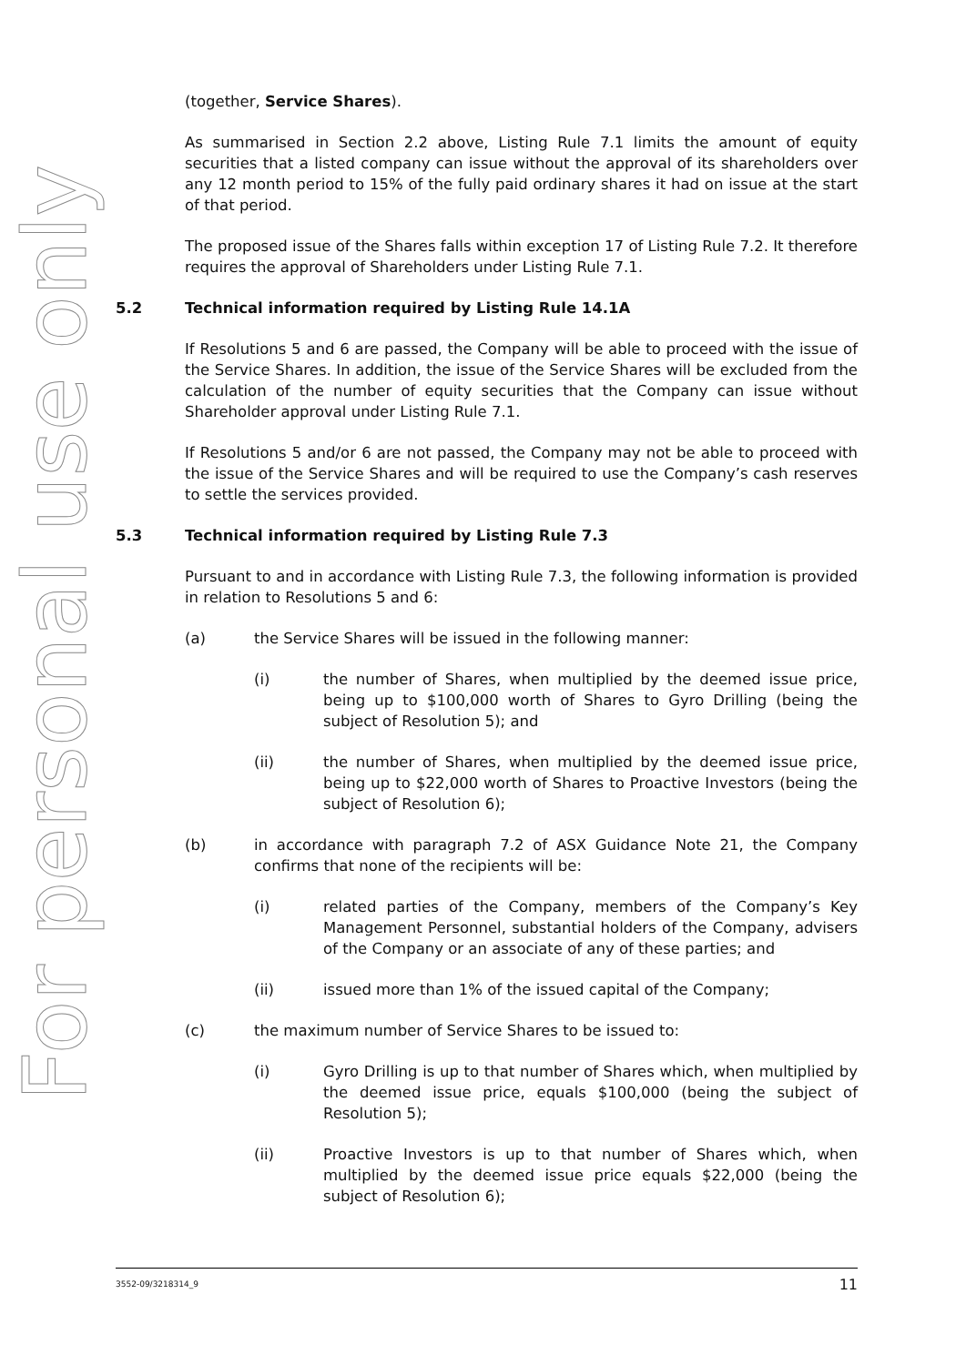For personal use only
(together, Service Shares).
As summarised in Section 2.2 above, Listing Rule 7.1 limits the amount of equity securities that a listed company can issue without the approval of its shareholders over any 12 month period to 15% of the fully paid ordinary shares it had on issue at the start of that period.
The proposed issue of the Shares falls within exception 17 of Listing Rule 7.2. It therefore requires the approval of Shareholders under Listing Rule 7.1.
5.2 Technical information required by Listing Rule 14.1A
If Resolutions 5 and 6 are passed, the Company will be able to proceed with the issue of the Service Shares. In addition, the issue of the Service Shares will be excluded from the calculation of the number of equity securities that the Company can issue without Shareholder approval under Listing Rule 7.1.
If Resolutions 5 and/or 6 are not passed, the Company may not be able to proceed with the issue of the Service Shares and will be required to use the Company’s cash reserves to settle the services provided.
5.3 Technical information required by Listing Rule 7.3
Pursuant to and in accordance with Listing Rule 7.3, the following information is provided in relation to Resolutions 5 and 6:
(a) the Service Shares will be issued in the following manner:
(i) the number of Shares, when multiplied by the deemed issue price, being up to $100,000 worth of Shares to Gyro Drilling (being the subject of Resolution 5); and
(ii) the number of Shares, when multiplied by the deemed issue price, being up to $22,000 worth of Shares to Proactive Investors (being the subject of Resolution 6);
(b) in accordance with paragraph 7.2 of ASX Guidance Note 21, the Company confirms that none of the recipients will be:
(i) related parties of the Company, members of the Company’s Key Management Personnel, substantial holders of the Company, advisers of the Company or an associate of any of these parties; and
(ii) issued more than 1% of the issued capital of the Company;
(c) the maximum number of Service Shares to be issued to:
(i) Gyro Drilling is up to that number of Shares which, when multiplied by the deemed issue price, equals $100,000 (being the subject of Resolution 5);
(ii) Proactive Investors is up to that number of Shares which, when multiplied by the deemed issue price equals $22,000 (being the subject of Resolution 6);
3552-09/3218314_9 11